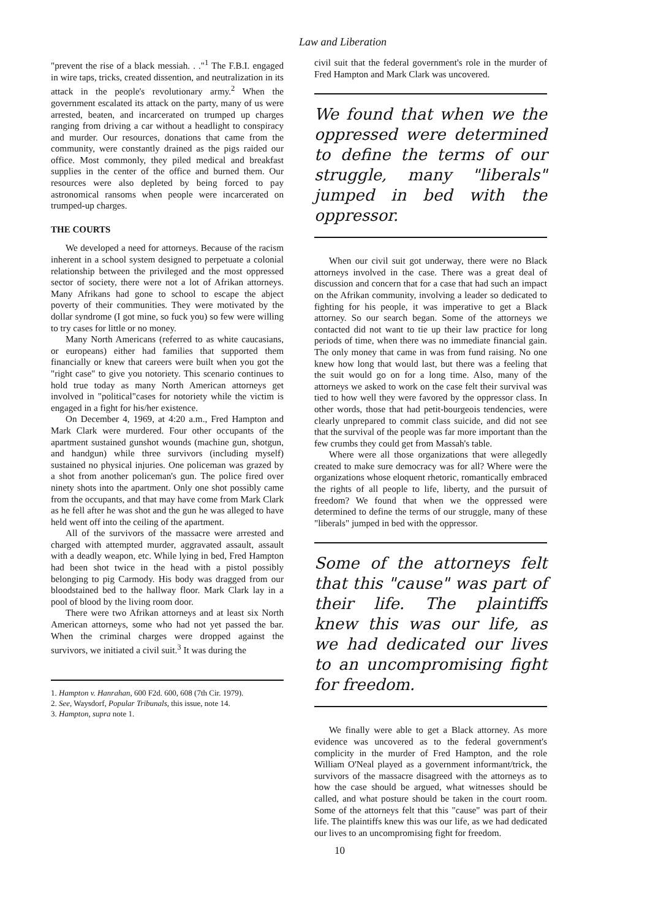Law and Liberation
"prevent the rise of a black messiah. . ."<sup>1</sup> The F.B.I. engaged in wire taps, tricks, created dissention, and neutralization in its attack in the people's revolutionary army.<sup>2</sup> When the government escalated its attack on the party, many of us were arrested, beaten, and incarcerated on trumped up charges ranging from driving a car without a headlight to conspiracy and murder. Our resources, donations that came from the community, were constantly drained as the pigs raided our office. Most commonly, they piled medical and breakfast supplies in the center of the office and burned them. Our resources were also depleted by being forced to pay astronomical ransoms when people were incarcerated on trumped-up charges.
THE COURTS
We developed a need for attorneys. Because of the racism inherent in a school system designed to perpetuate a colonial relationship between the privileged and the most oppressed sector of society, there were not a lot of Afrikan attorneys. Many Afrikans had gone to school to escape the abject poverty of their communities. They were motivated by the dollar syndrome (I got mine, so fuck you) so few were willing to try cases for little or no money.
Many North Americans (referred to as white caucasians, or europeans) either had families that supported them financially or knew that careers were built when you got the "right case" to give you notoriety. This scenario continues to hold true today as many North American attorneys get involved in "political"cases for notoriety while the victim is engaged in a fight for his/her existence.
On December 4, 1969, at 4:20 a.m., Fred Hampton and Mark Clark were murdered. Four other occupants of the apartment sustained gunshot wounds (machine gun, shotgun, and handgun) while three survivors (including myself) sustained no physical injuries. One policeman was grazed by a shot from another policeman's gun. The police fired over ninety shots into the apartment. Only one shot possibly came from the occupants, and that may have come from Mark Clark as he fell after he was shot and the gun he was alleged to have held went off into the ceiling of the apartment.
All of the survivors of the massacre were arrested and charged with attempted murder, aggravated assault, assault with a deadly weapon, etc. While lying in bed, Fred Hampton had been shot twice in the head with a pistol possibly belonging to pig Carmody. His body was dragged from our bloodstained bed to the hallway floor. Mark Clark lay in a pool of blood by the living room door.
There were two Afrikan attorneys and at least six North American attorneys, some who had not yet passed the bar. When the criminal charges were dropped against the survivors, we initiated a civil suit.<sup>3</sup> It was during the
1. Hampton v. Hanrahan, 600 F2d. 600, 608 (7th Cir. 1979).
2. See, Waysdorf, Popular Tribunals, this issue, note 14.
3. Hampton, supra note 1.
civil suit that the federal government's role in the murder of Fred Hampton and Mark Clark was uncovered.
We found that when we the oppressed were determined to define the terms of our struggle, many "liberals" jumped in bed with the oppressor.
When our civil suit got underway, there were no Black attorneys involved in the case. There was a great deal of discussion and concern that for a case that had such an impact on the Afrikan community, involving a leader so dedicated to fighting for his people, it was imperative to get a Black attorney. So our search began. Some of the attorneys we contacted did not want to tie up their law practice for long periods of time, when there was no immediate financial gain. The only money that came in was from fund raising. No one knew how long that would last, but there was a feeling that the suit would go on for a long time. Also, many of the attorneys we asked to work on the case felt their survival was tied to how well they were favored by the oppressor class. In other words, those that had petit-bourgeois tendencies, were clearly unprepared to commit class suicide, and did not see that the survival of the people was far more important than the few crumbs they could get from Massah's table.
Where were all those organizations that were allegedly created to make sure democracy was for all? Where were the organizations whose eloquent rhetoric, romantically embraced the rights of all people to life, liberty, and the pursuit of freedom? We found that when we the oppressed were determined to define the terms of our struggle, many of these "liberals" jumped in bed with the oppressor.
Some of the attorneys felt that this "cause" was part of their life. The plaintiffs knew this was our life, as we had dedicated our lives to an uncompromising fight for freedom.
We finally were able to get a Black attorney. As more evidence was uncovered as to the federal government's complicity in the murder of Fred Hampton, and the role William O'Neal played as a government informant/trick, the survivors of the massacre disagreed with the attorneys as to how the case should be argued, what witnesses should be called, and what posture should be taken in the court room. Some of the attorneys felt that this "cause" was part of their life. The plaintiffs knew this was our life, as we had dedicated our lives to an uncompromising fight for freedom.
10